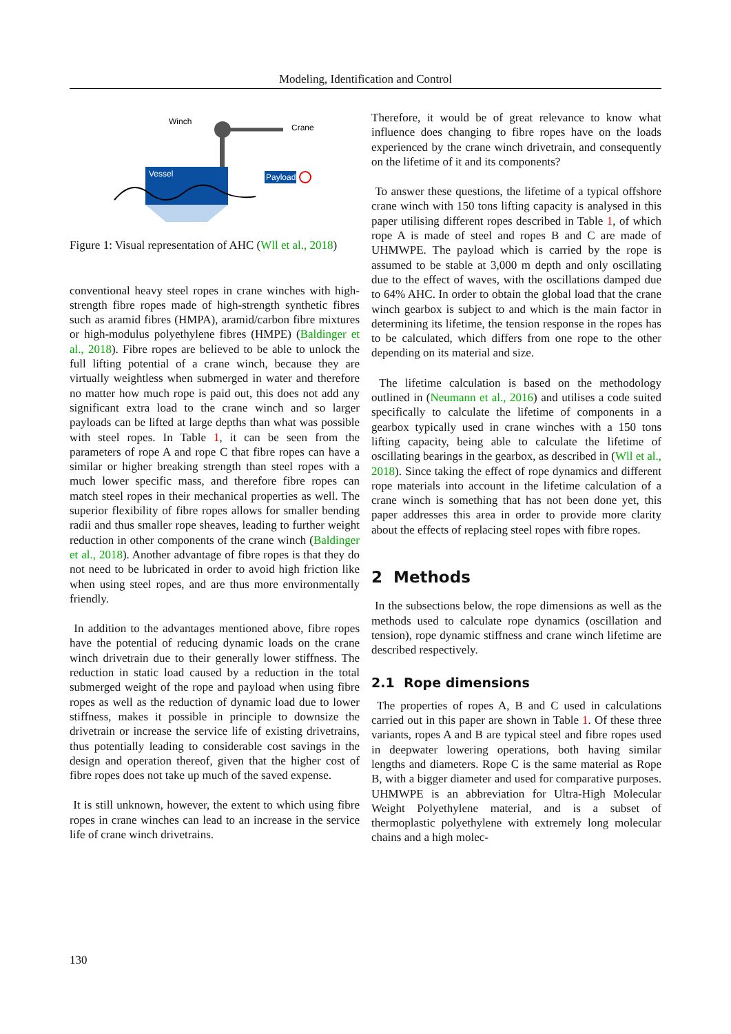Modeling, Identification and Control
Vessel
Winch
Crane
Payload
Figure 1: Visual representation of AHC (Wll et al., 2018)
conventional heavy steel ropes in crane winches with high-strength fibre ropes made of high-strength synthetic fibres such as aramid fibres (HMPA), aramid/carbon fibre mixtures or high-modulus polyethylene fibres (HMPE) (Baldinger et al., 2018). Fibre ropes are believed to be able to unlock the full lifting potential of a crane winch, because they are virtually weightless when submerged in water and therefore no matter how much rope is paid out, this does not add any significant extra load to the crane winch and so larger payloads can be lifted at large depths than what was possible with steel ropes. In Table 1, it can be seen from the parameters of rope A and rope C that fibre ropes can have a similar or higher breaking strength than steel ropes with a much lower specific mass, and therefore fibre ropes can match steel ropes in their mechanical properties as well. The superior flexibility of fibre ropes allows for smaller bending radii and thus smaller rope sheaves, leading to further weight reduction in other components of the crane winch (Baldinger et al., 2018). Another advantage of fibre ropes is that they do not need to be lubricated in order to avoid high friction like when using steel ropes, and are thus more environmentally friendly.
In addition to the advantages mentioned above, fibre ropes have the potential of reducing dynamic loads on the crane winch drivetrain due to their generally lower stiffness. The reduction in static load caused by a reduction in the total submerged weight of the rope and payload when using fibre ropes as well as the reduction of dynamic load due to lower stiffness, makes it possible in principle to downsize the drivetrain or increase the service life of existing drivetrains, thus potentially leading to considerable cost savings in the design and operation thereof, given that the higher cost of fibre ropes does not take up much of the saved expense.
It is still unknown, however, the extent to which using fibre ropes in crane winches can lead to an increase in the service life of crane winch drivetrains.
Therefore, it would be of great relevance to know what influence does changing to fibre ropes have on the loads experienced by the crane winch drivetrain, and consequently on the lifetime of it and its components?
To answer these questions, the lifetime of a typical offshore crane winch with 150 tons lifting capacity is analysed in this paper utilising different ropes described in Table 1, of which rope A is made of steel and ropes B and C are made of UHMWPE. The payload which is carried by the rope is assumed to be stable at 3,000 m depth and only oscillating due to the effect of waves, with the oscillations damped due to 64% AHC. In order to obtain the global load that the crane winch gearbox is subject to and which is the main factor in determining its lifetime, the tension response in the ropes has to be calculated, which differs from one rope to the other depending on its material and size.
The lifetime calculation is based on the methodology outlined in (Neumann et al., 2016) and utilises a code suited specifically to calculate the lifetime of components in a gearbox typically used in crane winches with a 150 tons lifting capacity, being able to calculate the lifetime of oscillating bearings in the gearbox, as described in (Wll et al., 2018). Since taking the effect of rope dynamics and different rope materials into account in the lifetime calculation of a crane winch is something that has not been done yet, this paper addresses this area in order to provide more clarity about the effects of replacing steel ropes with fibre ropes.
2 Methods
In the subsections below, the rope dimensions as well as the methods used to calculate rope dynamics (oscillation and tension), rope dynamic stiffness and crane winch lifetime are described respectively.
2.1 Rope dimensions
The properties of ropes A, B and C used in calculations carried out in this paper are shown in Table 1. Of these three variants, ropes A and B are typical steel and fibre ropes used in deepwater lowering operations, both having similar lengths and diameters. Rope C is the same material as Rope B, with a bigger diameter and used for comparative purposes. UHMWPE is an abbreviation for Ultra-High Molecular Weight Polyethylene material, and is a subset of thermoplastic polyethylene with extremely long molecular chains and a high molec-
130